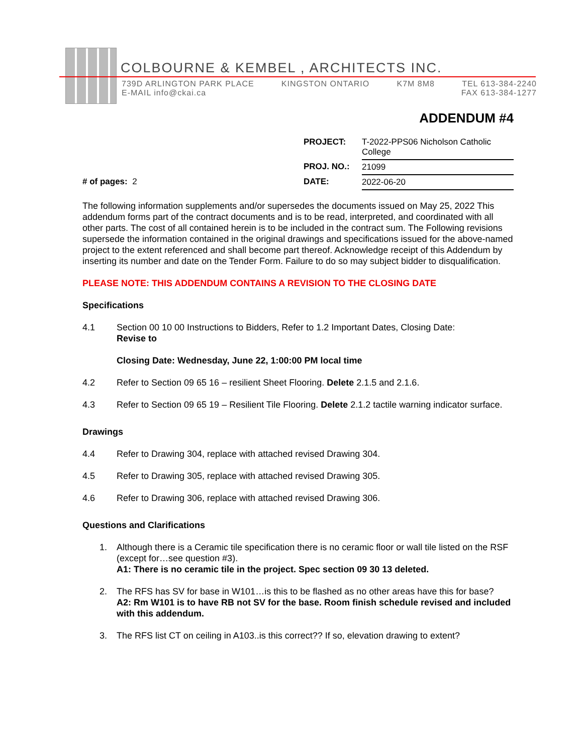COLBOURNE & KEMBEL , ARCHITECTS INC.
739D ARLINGTON PARK PLACE KINGSTON ONTARIO K7M 8M8 TEL 613-384-2240
E-MAIL info@ckai.ca FAX 613-384-1277
ADDENDUM #4
| | PROJECT: | T-2022-PPS06 Nicholson Catholic College |
| | PROJ. NO.: | 21099 |
| # of pages: 2 | DATE: | 2022-06-20 |
The following information supplements and/or supersedes the documents issued on May 25, 2022 This addendum forms part of the contract documents and is to be read, interpreted, and coordinated with all other parts. The cost of all contained herein is to be included in the contract sum. The Following revisions supersede the information contained in the original drawings and specifications issued for the above-named project to the extent referenced and shall become part thereof. Acknowledge receipt of this Addendum by inserting its number and date on the Tender Form. Failure to do so may subject bidder to disqualification.
PLEASE NOTE: THIS ADDENDUM CONTAINS A REVISION TO THE CLOSING DATE
Specifications
4.1 Section 00 10 00 Instructions to Bidders, Refer to 1.2 Important Dates, Closing Date:
Revise to
Closing Date: Wednesday, June 22, 1:00:00 PM local time
4.2 Refer to Section 09 65 16 – resilient Sheet Flooring. Delete 2.1.5 and 2.1.6.
4.3 Refer to Section 09 65 19 – Resilient Tile Flooring. Delete 2.1.2 tactile warning indicator surface.
Drawings
4.4 Refer to Drawing 304, replace with attached revised Drawing 304.
4.5 Refer to Drawing 305, replace with attached revised Drawing 305.
4.6 Refer to Drawing 306, replace with attached revised Drawing 306.
Questions and Clarifications
1. Although there is a Ceramic tile specification there is no ceramic floor or wall tile listed on the RSF (except for…see question #3).
A1: There is no ceramic tile in the project. Spec section 09 30 13 deleted.
2. The RFS has SV for base in W101…is this to be flashed as no other areas have this for base?
A2: Rm W101 is to have RB not SV for the base. Room finish schedule revised and included with this addendum.
3. The RFS list CT on ceiling in A103..is this correct?? If so, elevation drawing to extent?